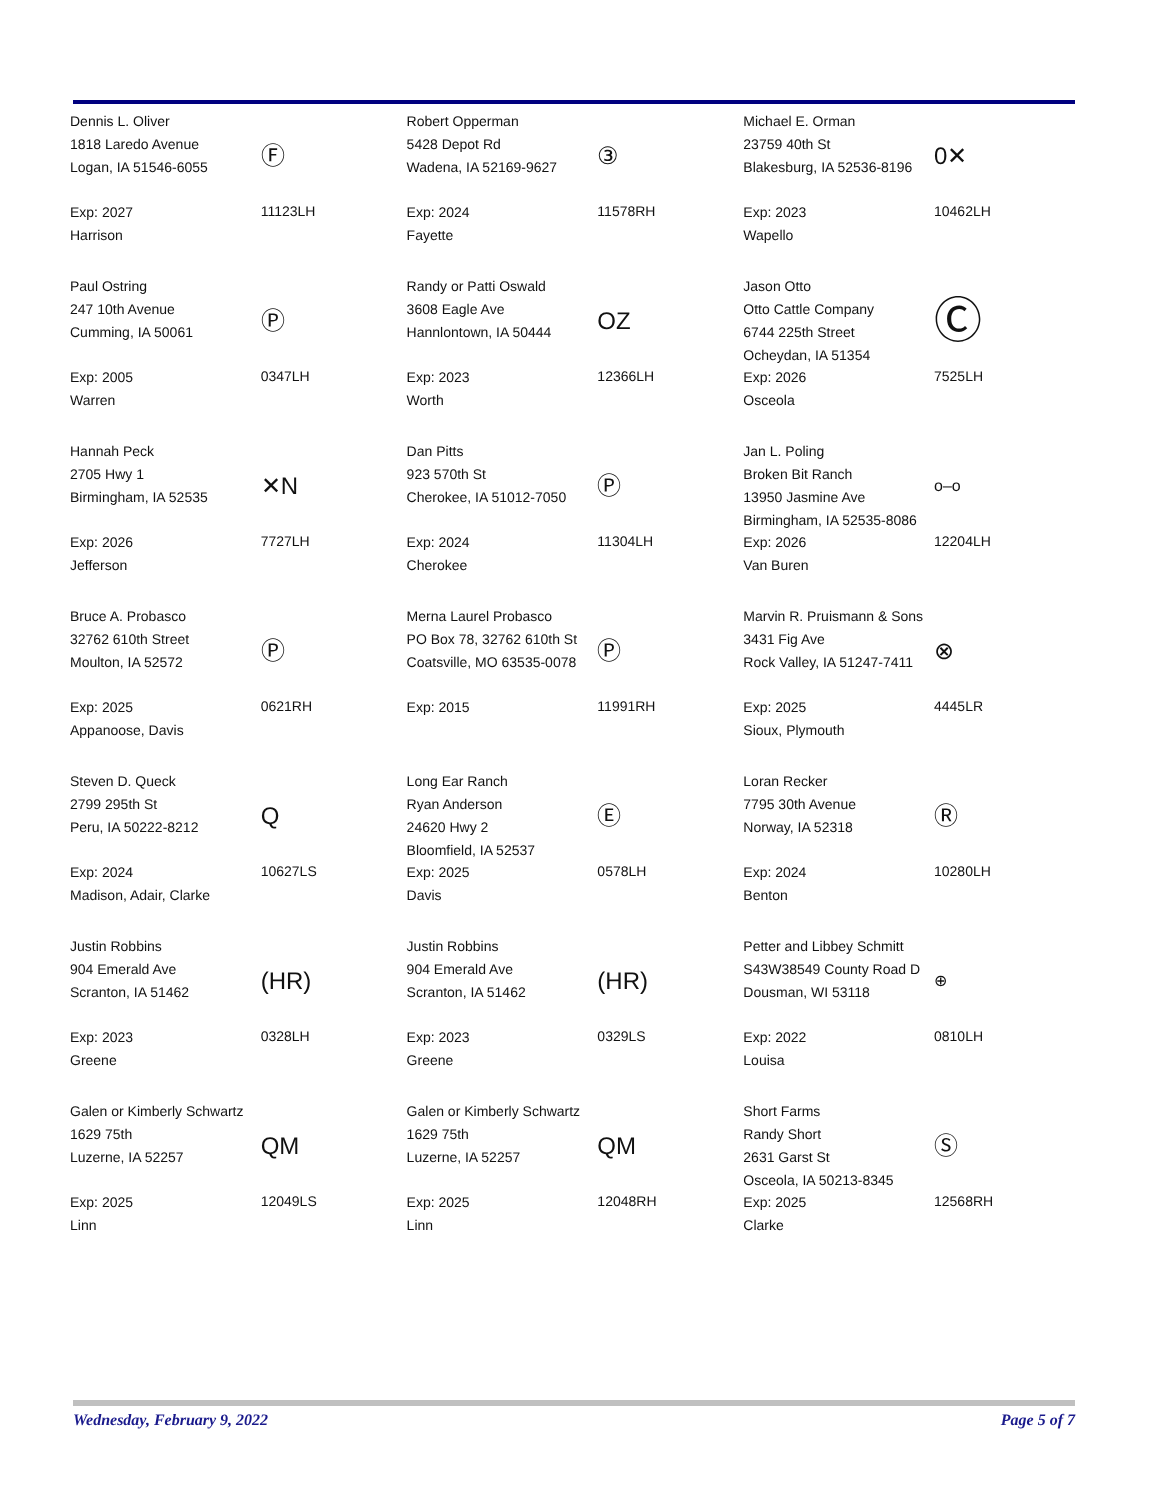| Dennis L. Oliver 1818 Laredo Avenue Logan, IA 51546-6055 Exp: 2027 Harrison | Ⓕ 11123LH | Robert Opperman 5428 Depot Rd Wadena, IA 52169-9627 Exp: 2024 Fayette | ③ 11578RH | Michael E. Orman 23759 40th St Blakesburg, IA 52536-8196 Exp: 2023 Wapello | 0✕ 10462LH |
| Paul Ostring 247 10th Avenue Cumming, IA 50061 Exp: 2005 Warren | Ⓟ 0347LH | Randy or Patti Oswald 3608 Eagle Ave Hannlontown, IA 50444 Exp: 2023 Worth | OZ 12366LH | Jason Otto Otto Cattle Company 6744 225th Street Ocheydan, IA 51354 Exp: 2026 Osceola | Ⓒ 7525LH |
| Hannah Peck 2705 Hwy 1 Birmingham, IA 52535 Exp: 2026 Jefferson | ✕N 7727LH | Dan Pitts 923 570th St Cherokee, IA 51012-7050 Exp: 2024 Cherokee | Ⓟ 11304LH | Jan L. Poling Broken Bit Ranch 13950 Jasmine Ave Birmingham, IA 52535-8086 Exp: 2026 Van Buren | o–o 12204LH |
| Bruce A. Probasco 32762 610th Street Moulton, IA 52572 Exp: 2025 Appanoose, Davis | Ⓟ 0621RH | Merna Laurel Probasco PO Box 78, 32762 610th St Coatsville, MO 63535-0078 Exp: 2015 | Ⓟ 11991RH | Marvin R. Pruismann & Sons 3431 Fig Ave Rock Valley, IA 51247-7411 Exp: 2025 Sioux, Plymouth | ⊗ 4445LR |
| Steven D. Queck 2799 295th St Peru, IA 50222-8212 Exp: 2024 Madison, Adair, Clarke | Q 10627LS | Long Ear Ranch Ryan Anderson 24620 Hwy 2 Bloomfield, IA 52537 Exp: 2025 Davis | Ⓔ 0578LH | Loran Recker 7795 30th Avenue Norway, IA 52318 Exp: 2024 Benton | Ⓡ 10280LH |
| Justin Robbins 904 Emerald Ave Scranton, IA 51462 Exp: 2023 Greene | (HR) 0328LH | Justin Robbins 904 Emerald Ave Scranton, IA 51462 Exp: 2023 Greene | (HR) 0329LS | Petter and Libbey Schmitt S43W38549 County Road D Dousman, WI 53118 Exp: 2022 Louisa | ⊕ 0810LH |
| Galen or Kimberly Schwartz 1629 75th Luzerne, IA 52257 Exp: 2025 Linn | QM 12049LS | Galen or Kimberly Schwartz 1629 75th Luzerne, IA 52257 Exp: 2025 Linn | QM 12048RH | Short Farms Randy Short 2631 Garst St Osceola, IA 50213-8345 Exp: 2025 Clarke | Ⓢ 12568RH |
Wednesday, February 9, 2022 Page 5 of 7